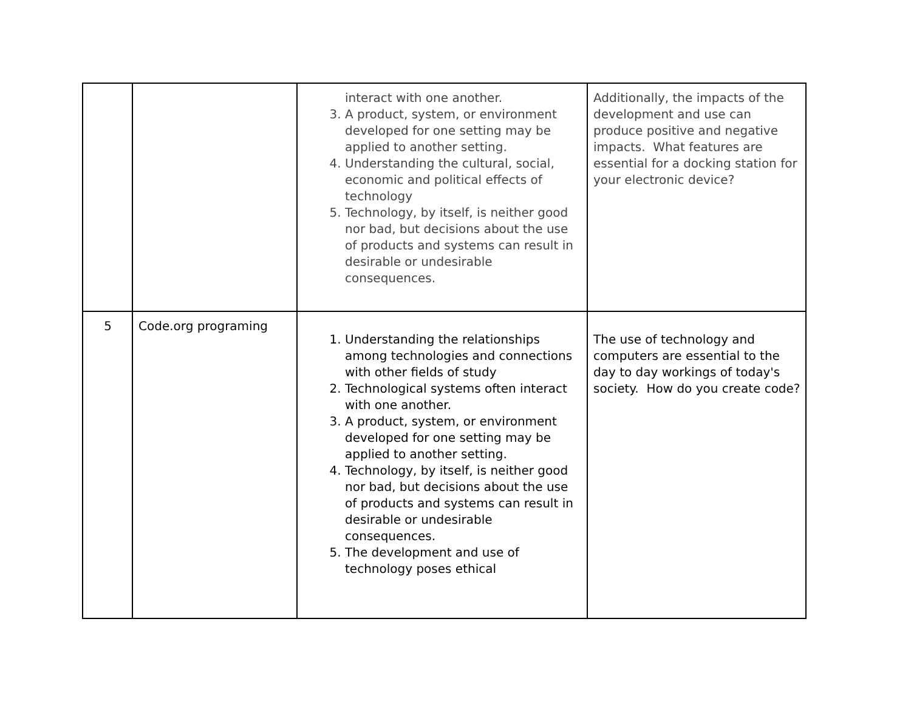| | | interact with one another. 3. A product, system, or environment developed for one setting may be applied to another setting. 4. Understanding the cultural, social, economic and political effects of technology 5. Technology, by itself, is neither good nor bad, but decisions about the use of products and systems can result in desirable or undesirable consequences. | Additionally, the impacts of the development and use can produce positive and negative impacts. What features are essential for a docking station for your electronic device? |
| 5 | Code.org programing | 1. Understanding the relationships among technologies and connections with other fields of study 2. Technological systems often interact with one another. 3. A product, system, or environment developed for one setting may be applied to another setting. 4. Technology, by itself, is neither good nor bad, but decisions about the use of products and systems can result in desirable or undesirable consequences. 5. The development and use of technology poses ethical | The use of technology and computers are essential to the day to day workings of today's society. How do you create code? |